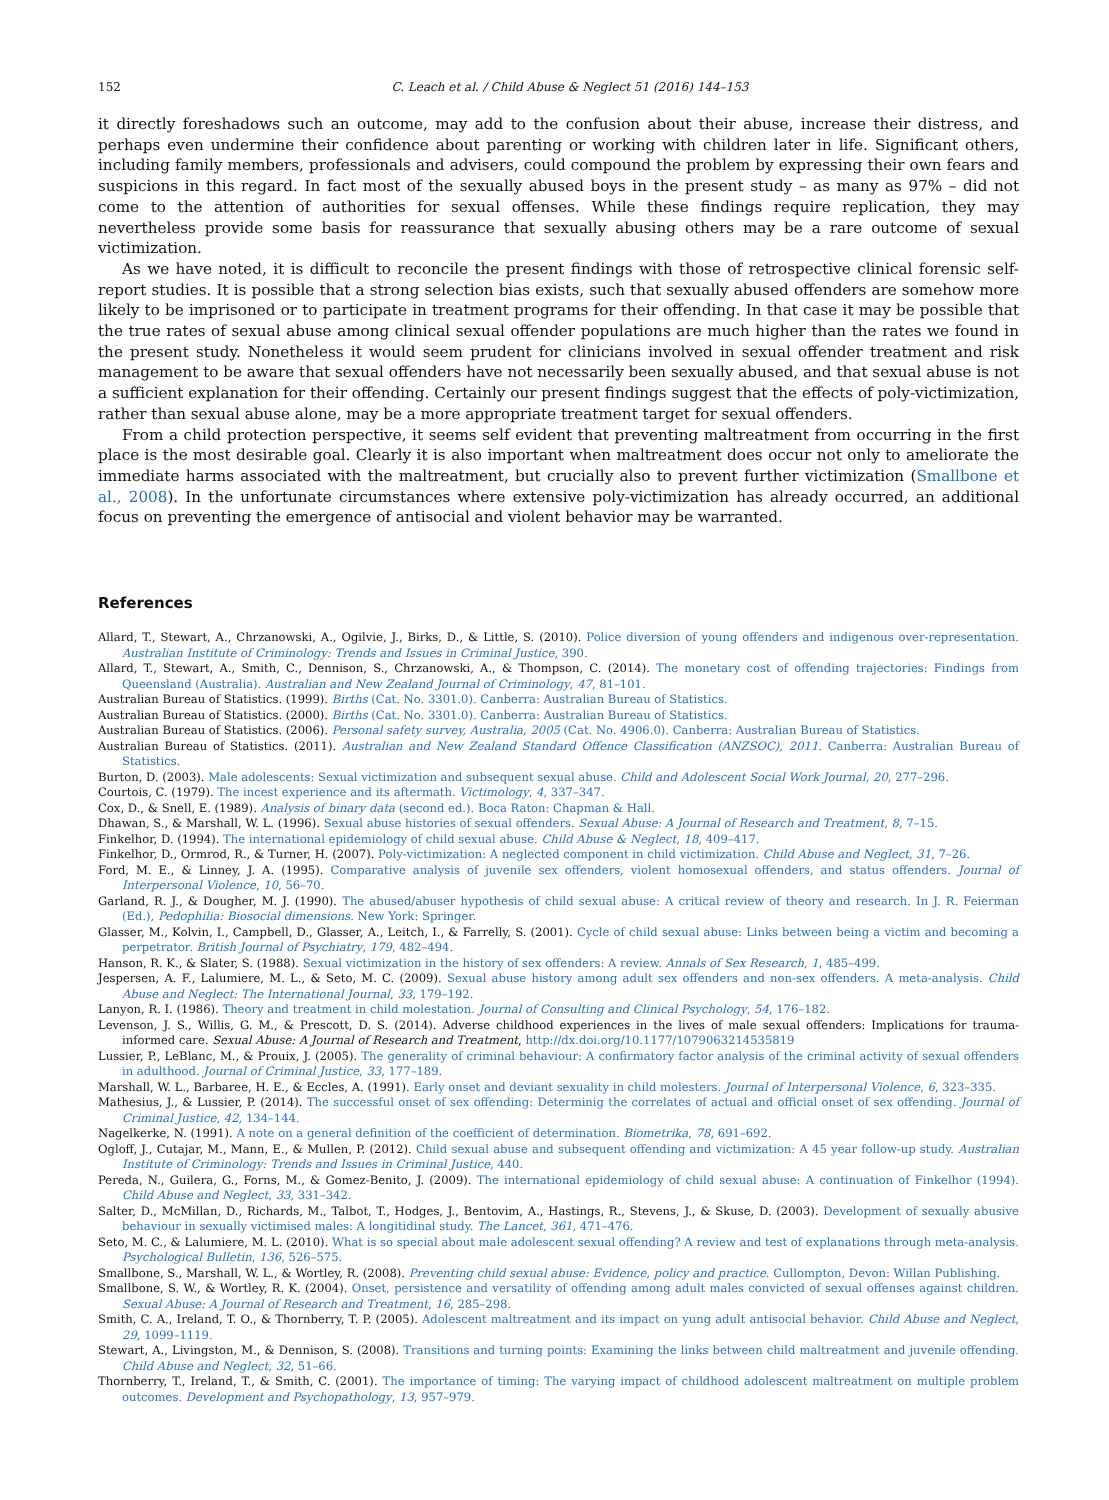152 C. Leach et al. / Child Abuse & Neglect 51 (2016) 144–153
it directly foreshadows such an outcome, may add to the confusion about their abuse, increase their distress, and perhaps even undermine their confidence about parenting or working with children later in life. Significant others, including family members, professionals and advisers, could compound the problem by expressing their own fears and suspicions in this regard. In fact most of the sexually abused boys in the present study – as many as 97% – did not come to the attention of authorities for sexual offenses. While these findings require replication, they may nevertheless provide some basis for reassurance that sexually abusing others may be a rare outcome of sexual victimization.
As we have noted, it is difficult to reconcile the present findings with those of retrospective clinical forensic self-report studies. It is possible that a strong selection bias exists, such that sexually abused offenders are somehow more likely to be imprisoned or to participate in treatment programs for their offending. In that case it may be possible that the true rates of sexual abuse among clinical sexual offender populations are much higher than the rates we found in the present study. Nonetheless it would seem prudent for clinicians involved in sexual offender treatment and risk management to be aware that sexual offenders have not necessarily been sexually abused, and that sexual abuse is not a sufficient explanation for their offending. Certainly our present findings suggest that the effects of poly-victimization, rather than sexual abuse alone, may be a more appropriate treatment target for sexual offenders.
From a child protection perspective, it seems self evident that preventing maltreatment from occurring in the first place is the most desirable goal. Clearly it is also important when maltreatment does occur not only to ameliorate the immediate harms associated with the maltreatment, but crucially also to prevent further victimization (Smallbone et al., 2008). In the unfortunate circumstances where extensive poly-victimization has already occurred, an additional focus on preventing the emergence of antisocial and violent behavior may be warranted.
References
Allard, T., Stewart, A., Chrzanowski, A., Ogilvie, J., Birks, D., & Little, S. (2010). Police diversion of young offenders and indigenous over-representation. Australian Institute of Criminology: Trends and Issues in Criminal Justice, 390.
Allard, T., Stewart, A., Smith, C., Dennison, S., Chrzanowski, A., & Thompson, C. (2014). The monetary cost of offending trajectories: Findings from Queensland (Australia). Australian and New Zealand Journal of Criminology, 47, 81–101.
Australian Bureau of Statistics. (1999). Births (Cat. No. 3301.0). Canberra: Australian Bureau of Statistics.
Australian Bureau of Statistics. (2000). Births (Cat. No. 3301.0). Canberra: Australian Bureau of Statistics.
Australian Bureau of Statistics. (2006). Personal safety survey, Australia, 2005 (Cat. No. 4906.0). Canberra: Australian Bureau of Statistics.
Australian Bureau of Statistics. (2011). Australian and New Zealand Standard Offence Classification (ANZSOC), 2011. Canberra: Australian Bureau of Statistics.
Burton, D. (2003). Male adolescents: Sexual victimization and subsequent sexual abuse. Child and Adolescent Social Work Journal, 20, 277–296.
Courtois, C. (1979). The incest experience and its aftermath. Victimology, 4, 337–347.
Cox, D., & Snell, E. (1989). Analysis of binary data (second ed.). Boca Raton: Chapman & Hall.
Dhawan, S., & Marshall, W. L. (1996). Sexual abuse histories of sexual offenders. Sexual Abuse: A Journal of Research and Treatment, 8, 7–15.
Finkelhor, D. (1994). The international epidemiology of child sexual abuse. Child Abuse & Neglect, 18, 409–417.
Finkelhor, D., Ormrod, R., & Turner, H. (2007). Poly-victimization: A neglected component in child victimization. Child Abuse and Neglect, 31, 7–26.
Ford, M. E., & Linney, J. A. (1995). Comparative analysis of juvenile sex offenders, violent homosexual offenders, and status offenders. Journal of Interpersonal Violence, 10, 56–70.
Garland, R. J., & Dougher, M. J. (1990). The abused/abuser hypothesis of child sexual abuse: A critical review of theory and research. In J. R. Feierman (Ed.), Pedophilia: Biosocial dimensions. New York: Springer.
Glasser, M., Kolvin, I., Campbell, D., Glasser, A., Leitch, I., & Farrelly, S. (2001). Cycle of child sexual abuse: Links between being a victim and becoming a perpetrator. British Journal of Psychiatry, 179, 482–494.
Hanson, R. K., & Slater, S. (1988). Sexual victimization in the history of sex offenders: A review. Annals of Sex Research, 1, 485–499.
Jespersen, A. F., Lalumiere, M. L., & Seto, M. C. (2009). Sexual abuse history among adult sex offenders and non-sex offenders. A meta-analysis. Child Abuse and Neglect: The International Journal, 33, 179–192.
Lanyon, R. I. (1986). Theory and treatment in child molestation. Journal of Consulting and Clinical Psychology, 54, 176–182.
Levenson, J. S., Willis, G. M., & Prescott, D. S. (2014). Adverse childhood experiences in the lives of male sexual offenders: Implications for trauma-informed care. Sexual Abuse: A Journal of Research and Treatment, http://dx.doi.org/10.1177/1079063214535819
Lussier, P., LeBlanc, M., & Prouix, J. (2005). The generality of criminal behaviour: A confirmatory factor analysis of the criminal activity of sexual offenders in adulthood. Journal of Criminal Justice, 33, 177–189.
Marshall, W. L., Barbaree, H. E., & Eccles, A. (1991). Early onset and deviant sexuality in child molesters. Journal of Interpersonal Violence, 6, 323–335.
Mathesius, J., & Lussier, P. (2014). The successful onset of sex offending: Determinig the correlates of actual and official onset of sex offending. Journal of Criminal Justice, 42, 134–144.
Nagelkerke, N. (1991). A note on a general definition of the coefficient of determination. Biometrika, 78, 691–692.
Ogloff, J., Cutajar, M., Mann, E., & Mullen, P. (2012). Child sexual abuse and subsequent offending and victimization: A 45 year follow-up study. Australian Institute of Criminology: Trends and Issues in Criminal Justice, 440.
Pereda, N., Guilera, G., Forns, M., & Gomez-Benito, J. (2009). The international epidemiology of child sexual abuse: A continuation of Finkelhor (1994). Child Abuse and Neglect, 33, 331–342.
Salter, D., McMillan, D., Richards, M., Talbot, T., Hodges, J., Bentovim, A., Hastings, R., Stevens, J., & Skuse, D. (2003). Development of sexually abusive behaviour in sexually victimised males: A longitidinal study. The Lancet, 361, 471–476.
Seto, M. C., & Lalumiere, M. L. (2010). What is so special about male adolescent sexual offending? A review and test of explanations through meta-analysis. Psychological Bulletin, 136, 526–575.
Smallbone, S., Marshall, W. L., & Wortley, R. (2008). Preventing child sexual abuse: Evidence, policy and practice. Cullompton, Devon: Willan Publishing.
Smallbone, S. W., & Wortley, R. K. (2004). Onset, persistence and versatility of offending among adult males convicted of sexual offenses against children. Sexual Abuse: A Journal of Research and Treatment, 16, 285–298.
Smith, C. A., Ireland, T. O., & Thornberry, T. P. (2005). Adolescent maltreatment and its impact on yung adult antisocial behavior. Child Abuse and Neglect, 29, 1099–1119.
Stewart, A., Livingston, M., & Dennison, S. (2008). Transitions and turning points: Examining the links between child maltreatment and juvenile offending. Child Abuse and Neglect, 32, 51–66.
Thornberry, T., Ireland, T., & Smith, C. (2001). The importance of timing: The varying impact of childhood adolescent maltreatment on multiple problem outcomes. Development and Psychopathology, 13, 957–979.